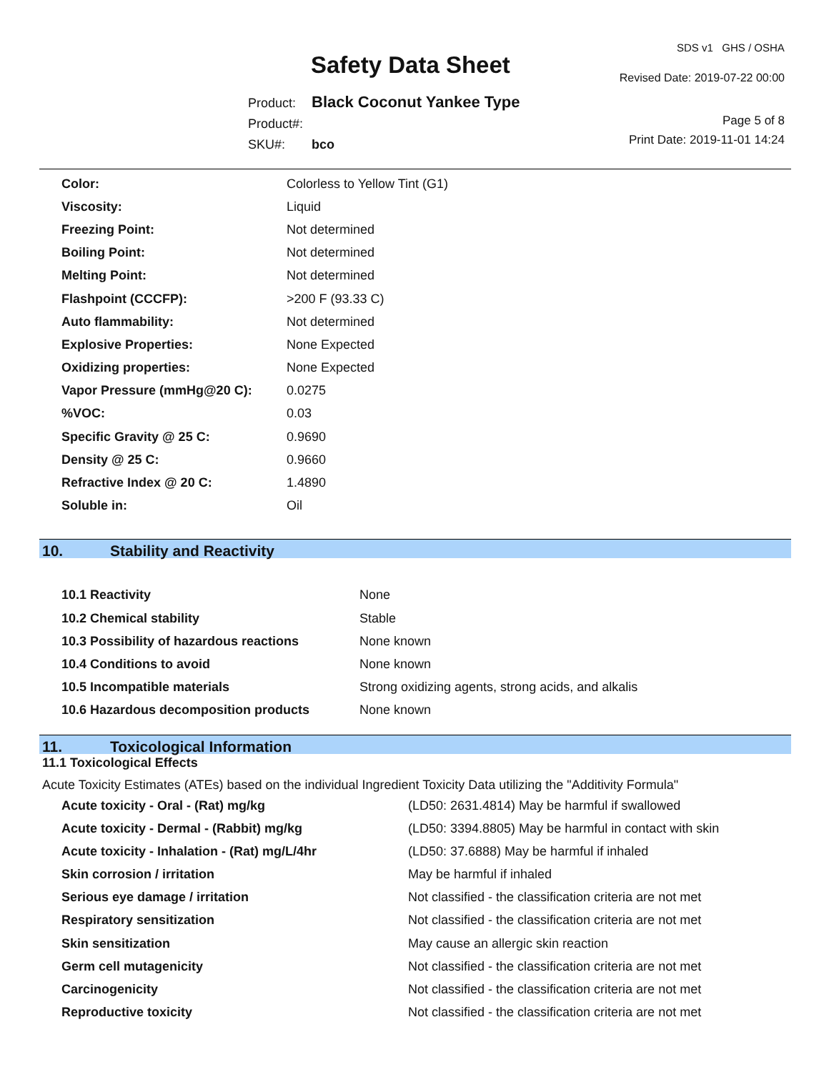Safety Data Sheet
SDS v1 GHS / OSHA
Revised Date: 2019-07-22 00:00
Page 5 of 8
Print Date: 2019-11-01 14:24
| Product: | Black Coconut Yankee Type |
| Product#: | |
| SKU#: | bco |
| Color: | Colorless to Yellow Tint (G1) |
| Viscosity: | Liquid |
| Freezing Point: | Not determined |
| Boiling Point: | Not determined |
| Melting Point: | Not determined |
| Flashpoint (CCCFP): | >200 F (93.33 C) |
| Auto flammability: | Not determined |
| Explosive Properties: | None Expected |
| Oxidizing properties: | None Expected |
| Vapor Pressure (mmHg@20 C): | 0.0275 |
| %VOC: | 0.03 |
| Specific Gravity @ 25 C: | 0.9690 |
| Density @ 25 C: | 0.9660 |
| Refractive Index @ 20 C: | 1.4890 |
| Soluble in: | Oil |
10. Stability and Reactivity
| 10.1 Reactivity | None |
| 10.2 Chemical stability | Stable |
| 10.3 Possibility of hazardous reactions | None known |
| 10.4 Conditions to avoid | None known |
| 10.5 Incompatible materials | Strong oxidizing agents, strong acids, and alkalis |
| 10.6 Hazardous decomposition products | None known |
11. Toxicological Information
11.1 Toxicological Effects
Acute Toxicity Estimates (ATEs) based on the individual Ingredient Toxicity Data utilizing the "Additivity Formula"
| Acute toxicity - Oral - (Rat) mg/kg | (LD50: 2631.4814) May be harmful if swallowed |
| Acute toxicity - Dermal - (Rabbit) mg/kg | (LD50: 3394.8805) May be harmful in contact with skin |
| Acute toxicity - Inhalation - (Rat) mg/L/4hr | (LD50: 37.6888) May be harmful if inhaled |
| Skin corrosion / irritation | May be harmful if inhaled |
| Serious eye damage / irritation | Not classified - the classification criteria are not met |
| Respiratory sensitization | Not classified - the classification criteria are not met |
| Skin sensitization | May cause an allergic skin reaction |
| Germ cell mutagenicity | Not classified - the classification criteria are not met |
| Carcinogenicity | Not classified - the classification criteria are not met |
| Reproductive toxicity | Not classified - the classification criteria are not met |